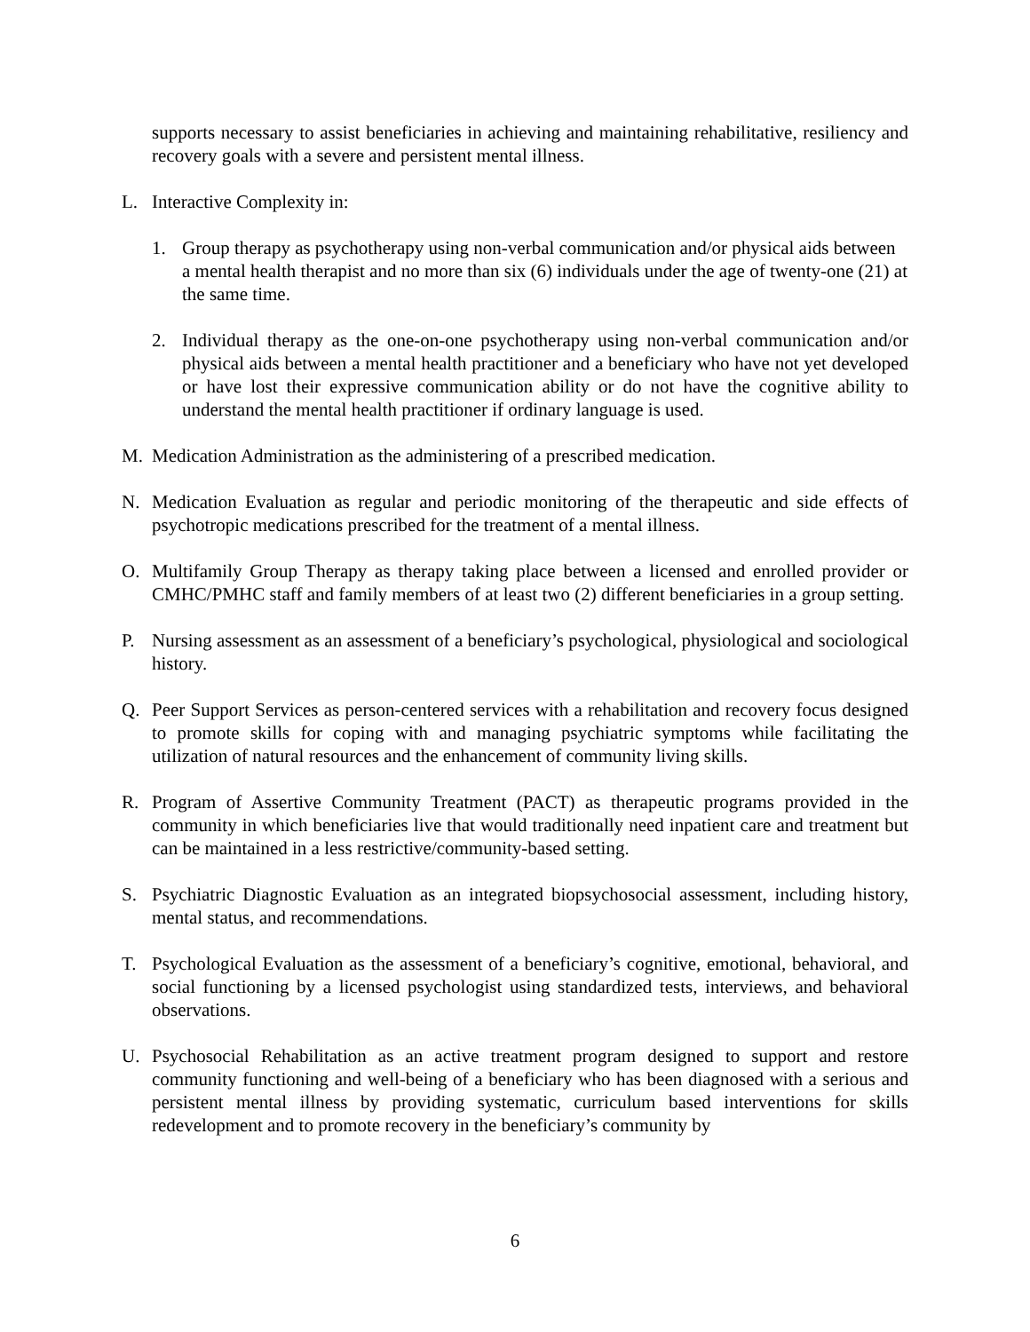supports necessary to assist beneficiaries in achieving and maintaining rehabilitative, resiliency and recovery goals with a severe and persistent mental illness.
L. Interactive Complexity in:
1. Group therapy as psychotherapy using non-verbal communication and/or physical aids between a mental health therapist and no more than six (6) individuals under the age of twenty-one (21) at the same time.
2. Individual therapy as the one-on-one psychotherapy using non-verbal communication and/or physical aids between a mental health practitioner and a beneficiary who have not yet developed or have lost their expressive communication ability or do not have the cognitive ability to understand the mental health practitioner if ordinary language is used.
M. Medication Administration as the administering of a prescribed medication.
N. Medication Evaluation as regular and periodic monitoring of the therapeutic and side effects of psychotropic medications prescribed for the treatment of a mental illness.
O. Multifamily Group Therapy as therapy taking place between a licensed and enrolled provider or CMHC/PMHC staff and family members of at least two (2) different beneficiaries in a group setting.
P. Nursing assessment as an assessment of a beneficiary’s psychological, physiological and sociological history.
Q. Peer Support Services as person-centered services with a rehabilitation and recovery focus designed to promote skills for coping with and managing psychiatric symptoms while facilitating the utilization of natural resources and the enhancement of community living skills.
R. Program of Assertive Community Treatment (PACT) as therapeutic programs provided in the community in which beneficiaries live that would traditionally need inpatient care and treatment but can be maintained in a less restrictive/community-based setting.
S. Psychiatric Diagnostic Evaluation as an integrated biopsychosocial assessment, including history, mental status, and recommendations.
T. Psychological Evaluation as the assessment of a beneficiary’s cognitive, emotional, behavioral, and social functioning by a licensed psychologist using standardized tests, interviews, and behavioral observations.
U. Psychosocial Rehabilitation as an active treatment program designed to support and restore community functioning and well-being of a beneficiary who has been diagnosed with a serious and persistent mental illness by providing systematic, curriculum based interventions for skills redevelopment and to promote recovery in the beneficiary’s community by
6